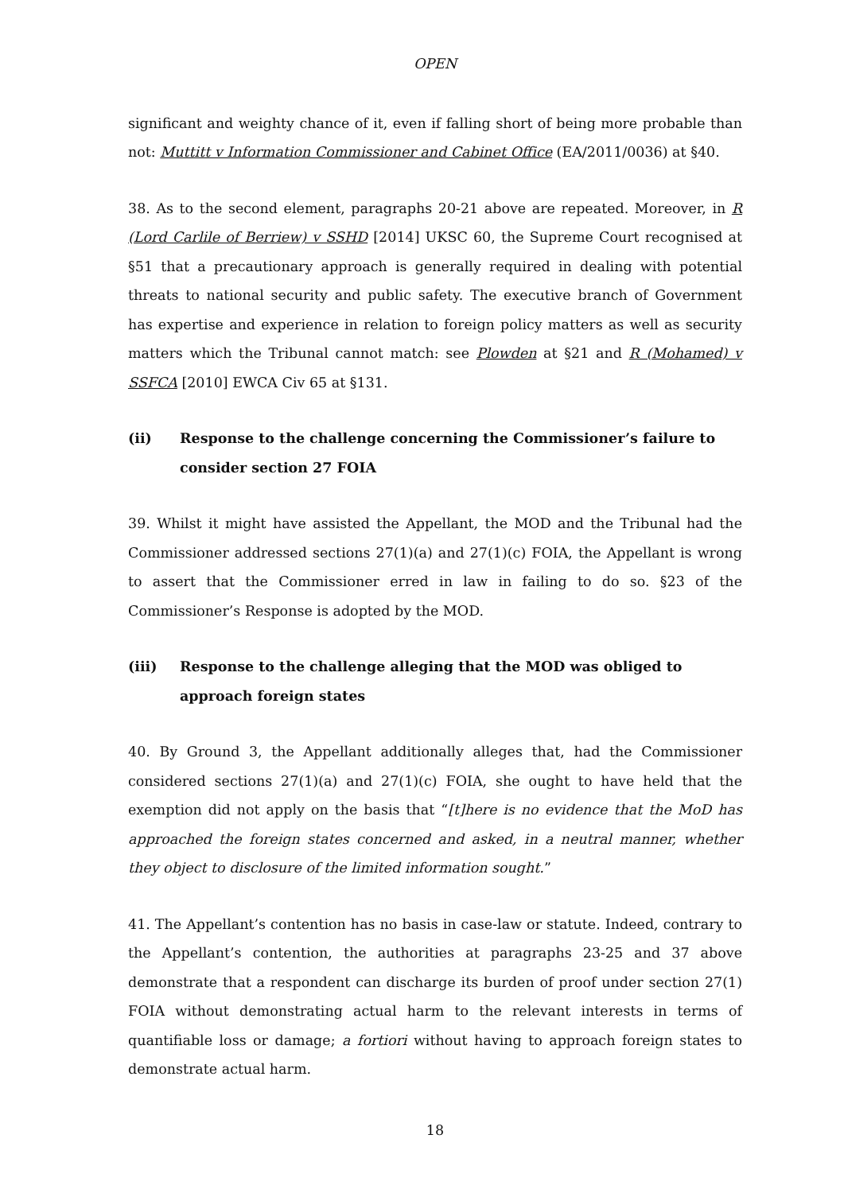OPEN
significant and weighty chance of it, even if falling short of being more probable than not: Muttitt v Information Commissioner and Cabinet Office (EA/2011/0036) at §40.
38. As to the second element, paragraphs 20-21 above are repeated. Moreover, in R (Lord Carlile of Berriew) v SSHD [2014] UKSC 60, the Supreme Court recognised at §51 that a precautionary approach is generally required in dealing with potential threats to national security and public safety. The executive branch of Government has expertise and experience in relation to foreign policy matters as well as security matters which the Tribunal cannot match: see Plowden at §21 and R (Mohamed) v SSFCA [2010] EWCA Civ 65 at §131.
(ii) Response to the challenge concerning the Commissioner’s failure to consider section 27 FOIA
39. Whilst it might have assisted the Appellant, the MOD and the Tribunal had the Commissioner addressed sections 27(1)(a) and 27(1)(c) FOIA, the Appellant is wrong to assert that the Commissioner erred in law in failing to do so. §23 of the Commissioner’s Response is adopted by the MOD.
(iii) Response to the challenge alleging that the MOD was obliged to approach foreign states
40. By Ground 3, the Appellant additionally alleges that, had the Commissioner considered sections 27(1)(a) and 27(1)(c) FOIA, she ought to have held that the exemption did not apply on the basis that “[t]here is no evidence that the MoD has approached the foreign states concerned and asked, in a neutral manner, whether they object to disclosure of the limited information sought.”
41. The Appellant’s contention has no basis in case-law or statute. Indeed, contrary to the Appellant’s contention, the authorities at paragraphs 23-25 and 37 above demonstrate that a respondent can discharge its burden of proof under section 27(1) FOIA without demonstrating actual harm to the relevant interests in terms of quantifiable loss or damage; a fortiori without having to approach foreign states to demonstrate actual harm.
18